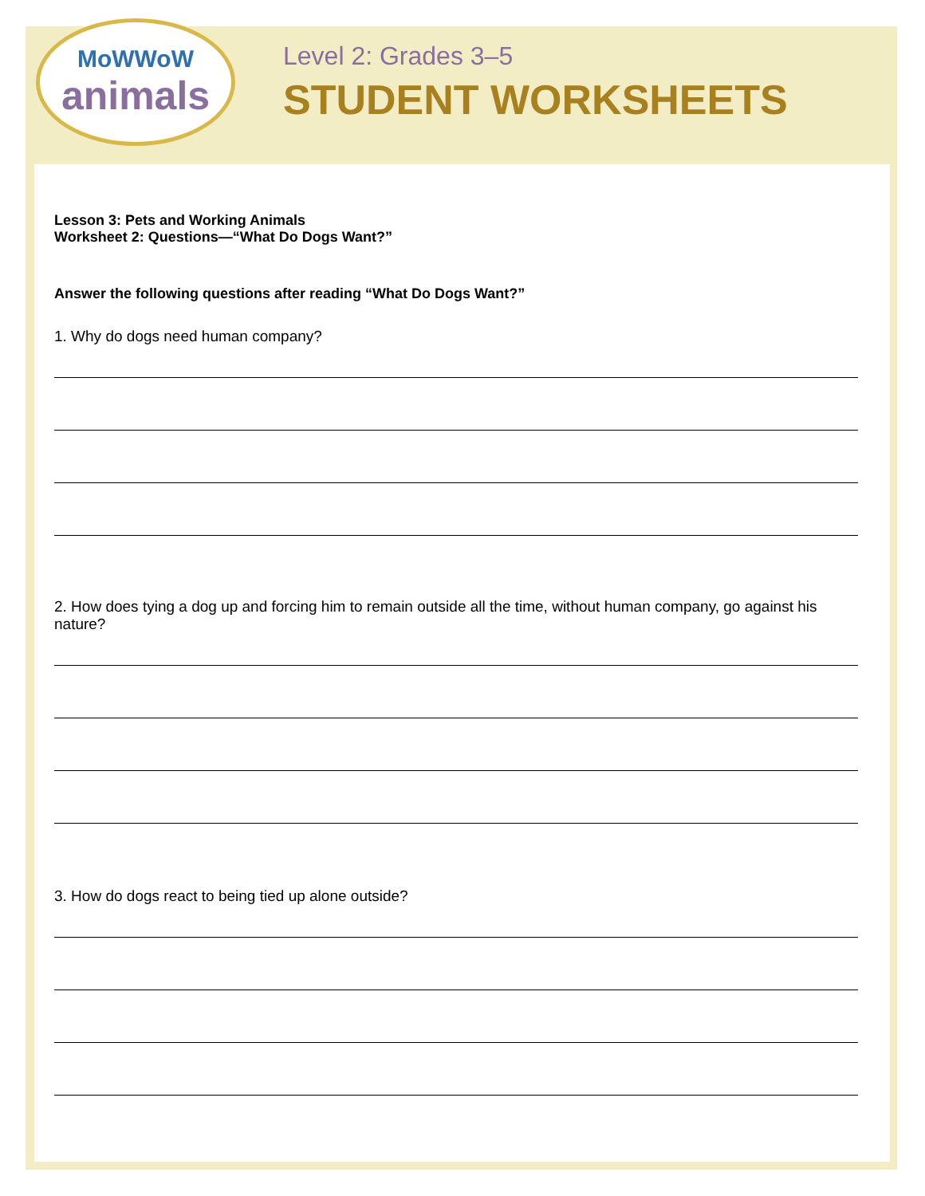MoWWoW
animals
Level 2: Grades 3–5
STUDENT WORKSHEETS
Lesson 3: Pets and Working Animals
Worksheet 2: Questions—“What Do Dogs Want?”
Answer the following questions after reading “What Do Dogs Want?”
1. Why do dogs need human company?
2. How does tying a dog up and forcing him to remain outside all the time, without human company, go against his nature?
3. How do dogs react to being tied up alone outside?